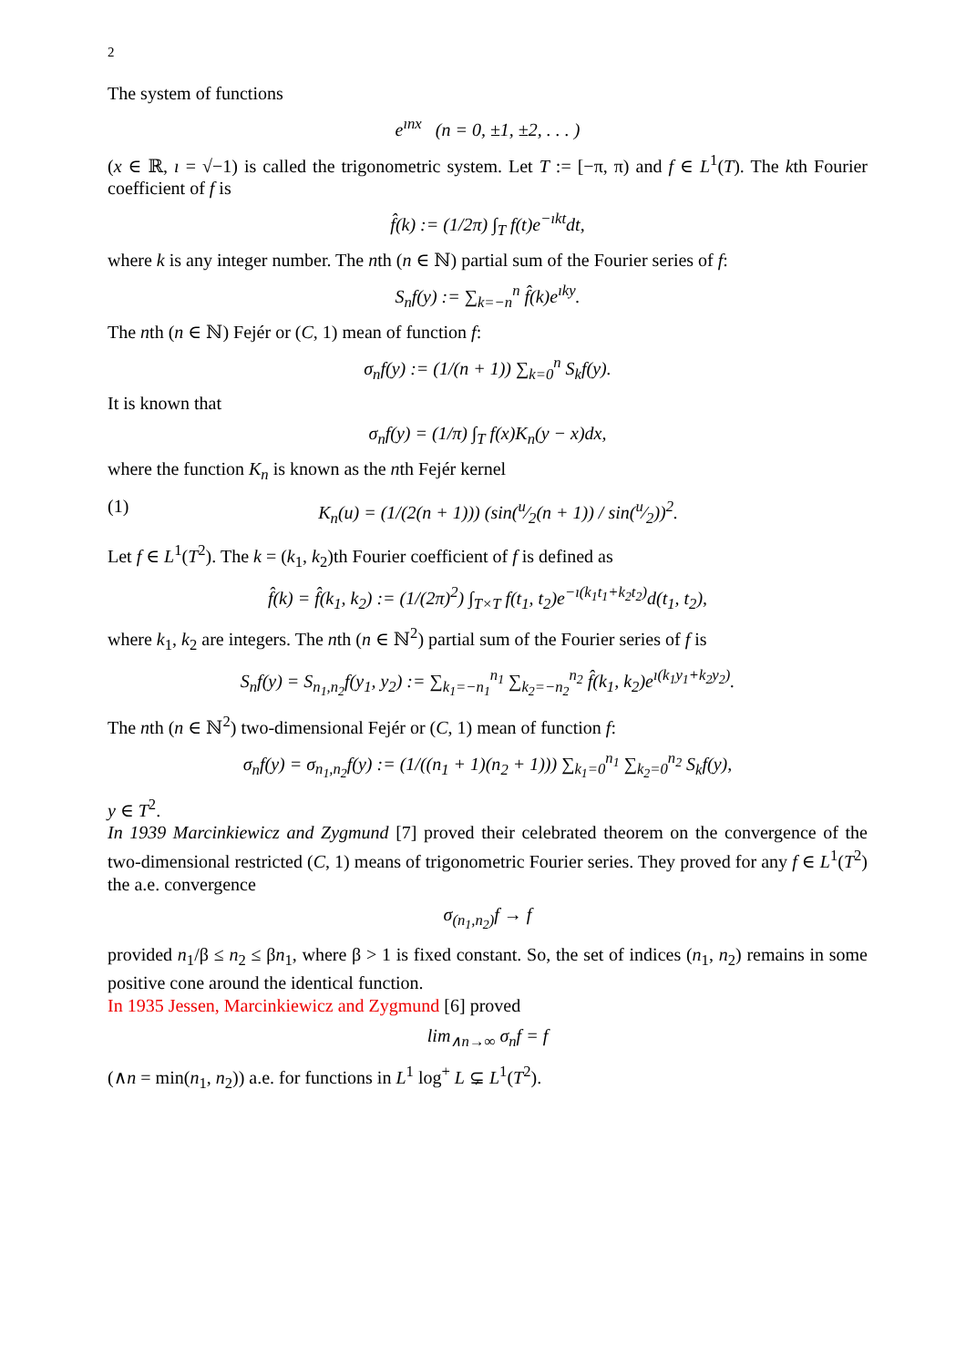2
The system of functions
e<sup>ınx</sup> (n = 0, ±1, ±2, . . . )
(x ∈ ℝ, ı = √−1) is called the trigonometric system. Let T := [−π, π) and f ∈ L<sup>1</sup>(T). The kth Fourier coefficient of f is
f̂(k) := (1/2π) ∫<sub>T</sub> f(t)e<sup>−ıkt</sup>dt,
where k is any integer number. The nth (n ∈ ℕ) partial sum of the Fourier series of f:
S<sub>n</sub>f(y) := ∑<sub>k=−n</sub><sup>n</sup> f̂(k)e<sup>ıky</sup>.
The nth (n ∈ ℕ) Fejér or (C, 1) mean of function f:
σ<sub>n</sub>f(y) := (1/(n + 1)) ∑<sub>k=0</sub><sup>n</sup> S<sub>k</sub>f(y).
It is known that
σ<sub>n</sub>f(y) = (1/π) ∫<sub>T</sub> f(x)K<sub>n</sub>(y − x)dx,
where the function K<sub>n</sub> is known as the nth Fejér kernel
(1) K<sub>n</sub>(u) = (1/(2(n + 1))) (sin(u⁄2(n + 1)) / sin(u⁄2))<sup>2</sup>.
Let f ∈ L<sup>1</sup>(T<sup>2</sup>). The k = (k<sub>1</sub>, k<sub>2</sub>)th Fourier coefficient of f is defined as
f̂(k) = f̂(k<sub>1</sub>, k<sub>2</sub>) := (1/(2π)<sup>2</sup>) ∫<sub>T×T</sub> f(t<sub>1</sub>, t<sub>2</sub>)e<sup>−ı(k<sub>1</sub>t<sub>1</sub>+k<sub>2</sub>t<sub>2</sub>)</sup>d(t<sub>1</sub>, t<sub>2</sub>),
where k<sub>1</sub>, k<sub>2</sub> are integers. The nth (n ∈ ℕ<sup>2</sup>) partial sum of the Fourier series of f is
S<sub>n</sub>f(y) = S<sub>n<sub>1</sub>,n<sub>2</sub></sub>f(y<sub>1</sub>, y<sub>2</sub>) := ∑<sub>k<sub>1</sub>=−n<sub>1</sub></sub><sup>n<sub>1</sub></sup> ∑<sub>k<sub>2</sub>=−n<sub>2</sub></sub><sup>n<sub>2</sub></sup> f̂(k<sub>1</sub>, k<sub>2</sub>)e<sup>ı(k<sub>1</sub>y<sub>1</sub>+k<sub>2</sub>y<sub>2</sub>)</sup>.
The nth (n ∈ ℕ<sup>2</sup>) two-dimensional Fejér or (C, 1) mean of function f:
σ<sub>n</sub>f(y) = σ<sub>n<sub>1</sub>,n<sub>2</sub></sub>f(y) := (1/((n<sub>1</sub> + 1)(n<sub>2</sub> + 1))) ∑<sub>k<sub>1</sub>=0</sub><sup>n<sub>1</sub></sup> ∑<sub>k<sub>2</sub>=0</sub><sup>n<sub>2</sub></sup> S<sub>k</sub>f(y),
y ∈ T<sup>2</sup>.
In 1939 Marcinkiewicz and Zygmund [7] proved their celebrated theorem on the convergence of the two-dimensional restricted (C, 1) means of trigonometric Fourier series. They proved for any f ∈ L<sup>1</sup>(T<sup>2</sup>) the a.e. convergence
σ<sub>(n<sub>1</sub>,n<sub>2</sub>)</sub>f → f
provided n<sub>1</sub>/β ≤ n<sub>2</sub> ≤ βn<sub>1</sub>, where β > 1 is fixed constant. So, the set of indices (n<sub>1</sub>, n<sub>2</sub>) remains in some positive cone around the identical function.
In 1935 Jessen, Marcinkiewicz and Zygmund [6] proved
lim<sub>∧n→∞</sub> σ<sub>n</sub>f = f
(∧n = min(n<sub>1</sub>, n<sub>2</sub>)) a.e. for functions in L<sup>1</sup> log<sup>+</sup> L ⊊ L<sup>1</sup>(T<sup>2</sup>).